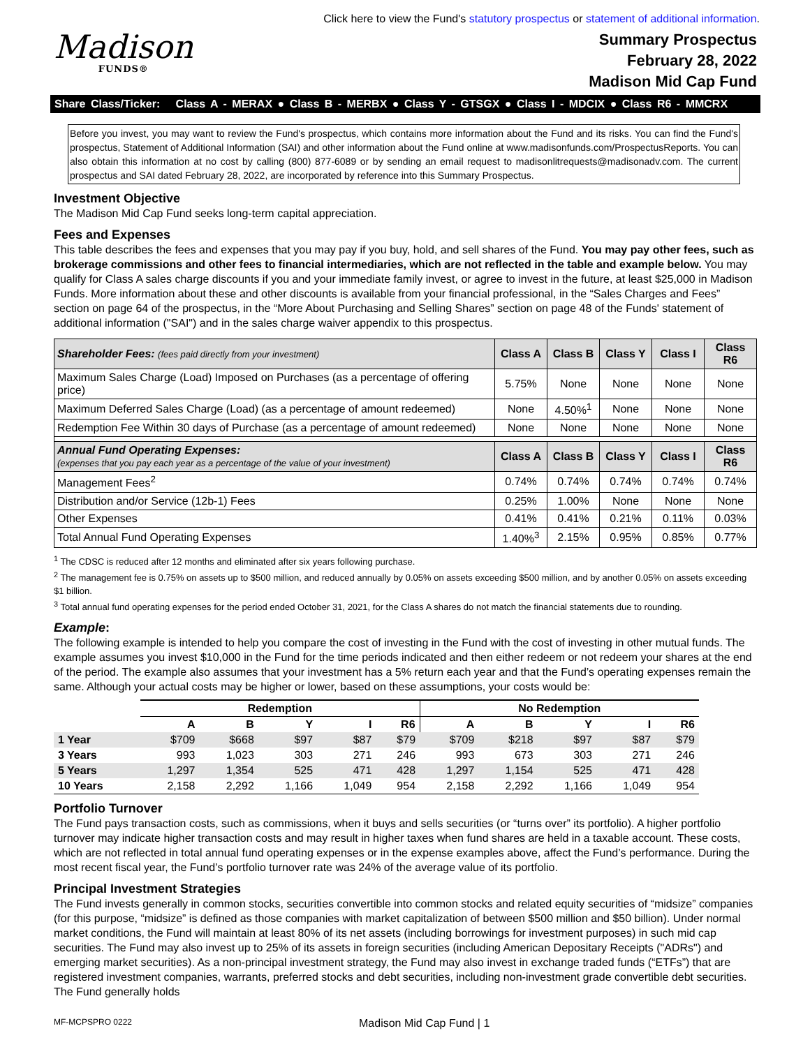Click here to view the Fund's statutory prospectus or statement of additional information.
Madison
FUNDS®
Summary Prospectus
February 28, 2022
Madison Mid Cap Fund
Share Class/Ticker: Class A - MERAX ● Class B - MERBX ● Class Y - GTSGX ● Class I - MDCIX ● Class R6 - MMCRX
Before you invest, you may want to review the Fund's prospectus, which contains more information about the Fund and its risks. You can find the Fund's prospectus, Statement of Additional Information (SAI) and other information about the Fund online at www.madisonfunds.com/ProspectusReports. You can also obtain this information at no cost by calling (800) 877-6089 or by sending an email request to madisonlitrequests@madisonadv.com. The current prospectus and SAI dated February 28, 2022, are incorporated by reference into this Summary Prospectus.
Investment Objective
The Madison Mid Cap Fund seeks long-term capital appreciation.
Fees and Expenses
This table describes the fees and expenses that you may pay if you buy, hold, and sell shares of the Fund. You may pay other fees, such as brokerage commissions and other fees to financial intermediaries, which are not reflected in the table and example below. You may qualify for Class A sales charge discounts if you and your immediate family invest, or agree to invest in the future, at least $25,000 in Madison Funds. More information about these and other discounts is available from your financial professional, in the “Sales Charges and Fees” section on page 64 of the prospectus, in the “More About Purchasing and Selling Shares” section on page 48 of the Funds' statement of additional information ("SAI") and in the sales charge waiver appendix to this prospectus.
| Shareholder Fees: (fees paid directly from your investment) | Class A | Class B | Class Y | Class I | Class R6 |
| --- | --- | --- | --- | --- | --- |
| Maximum Sales Charge (Load) Imposed on Purchases (as a percentage of offering price) | 5.75% | None | None | None | None |
| Maximum Deferred Sales Charge (Load) (as a percentage of amount redeemed) | None | 4.50%<sup>1</sup> | None | None | None |
| Redemption Fee Within 30 days of Purchase (as a percentage of amount redeemed) | None | None | None | None | None |
| Annual Fund Operating Expenses: (expenses that you pay each year as a percentage of the value of your investment) | Class A | Class B | Class Y | Class I | Class R6 |
| Management Fees<sup>2</sup> | 0.74% | 0.74% | 0.74% | 0.74% | 0.74% |
| Distribution and/or Service (12b-1) Fees | 0.25% | 1.00% | None | None | None |
| Other Expenses | 0.41% | 0.41% | 0.21% | 0.11% | 0.03% |
| Total Annual Fund Operating Expenses | 1.40%<sup>3</sup> | 2.15% | 0.95% | 0.85% | 0.77% |
<sup>1</sup> The CDSC is reduced after 12 months and eliminated after six years following purchase.
<sup>2</sup> The management fee is 0.75% on assets up to $500 million, and reduced annually by 0.05% on assets exceeding $500 million, and by another 0.05% on assets exceeding $1 billion.
<sup>3</sup> Total annual fund operating expenses for the period ended October 31, 2021, for the Class A shares do not match the financial statements due to rounding.
Example:
The following example is intended to help you compare the cost of investing in the Fund with the cost of investing in other mutual funds. The example assumes you invest $10,000 in the Fund for the time periods indicated and then either redeem or not redeem your shares at the end of the period. The example also assumes that your investment has a 5% return each year and that the Fund’s operating expenses remain the same. Although your actual costs may be higher or lower, based on these assumptions, your costs would be:
| | Redemption | | | | | No Redemption | | | | |
| --- | --- | --- | --- | --- | --- | --- | --- | --- | --- | --- |
| | A | B | Y | I | R6 | A | B | Y | I | R6 |
| 1 Year | $709 | $668 | $97 | $87 | $79 | $709 | $218 | $97 | $87 | $79 |
| 3 Years | 993 | 1,023 | 303 | 271 | 246 | 993 | 673 | 303 | 271 | 246 |
| 5 Years | 1,297 | 1,354 | 525 | 471 | 428 | 1,297 | 1,154 | 525 | 471 | 428 |
| 10 Years | 2,158 | 2,292 | 1,166 | 1,049 | 954 | 2,158 | 2,292 | 1,166 | 1,049 | 954 |
Portfolio Turnover
The Fund pays transaction costs, such as commissions, when it buys and sells securities (or “turns over” its portfolio). A higher portfolio turnover may indicate higher transaction costs and may result in higher taxes when fund shares are held in a taxable account. These costs, which are not reflected in total annual fund operating expenses or in the expense examples above, affect the Fund’s performance. During the most recent fiscal year, the Fund’s portfolio turnover rate was 24% of the average value of its portfolio.
Principal Investment Strategies
The Fund invests generally in common stocks, securities convertible into common stocks and related equity securities of “midsize” companies (for this purpose, “midsize” is defined as those companies with market capitalization of between $500 million and $50 billion). Under normal market conditions, the Fund will maintain at least 80% of its net assets (including borrowings for investment purposes) in such mid cap securities. The Fund may also invest up to 25% of its assets in foreign securities (including American Depositary Receipts ("ADRs") and emerging market securities). As a non-principal investment strategy, the Fund may also invest in exchange traded funds (“ETFs”) that are registered investment companies, warrants, preferred stocks and debt securities, including non-investment grade convertible debt securities. The Fund generally holds
MF-MCPSPRO 0222 Madison Mid Cap Fund | 1